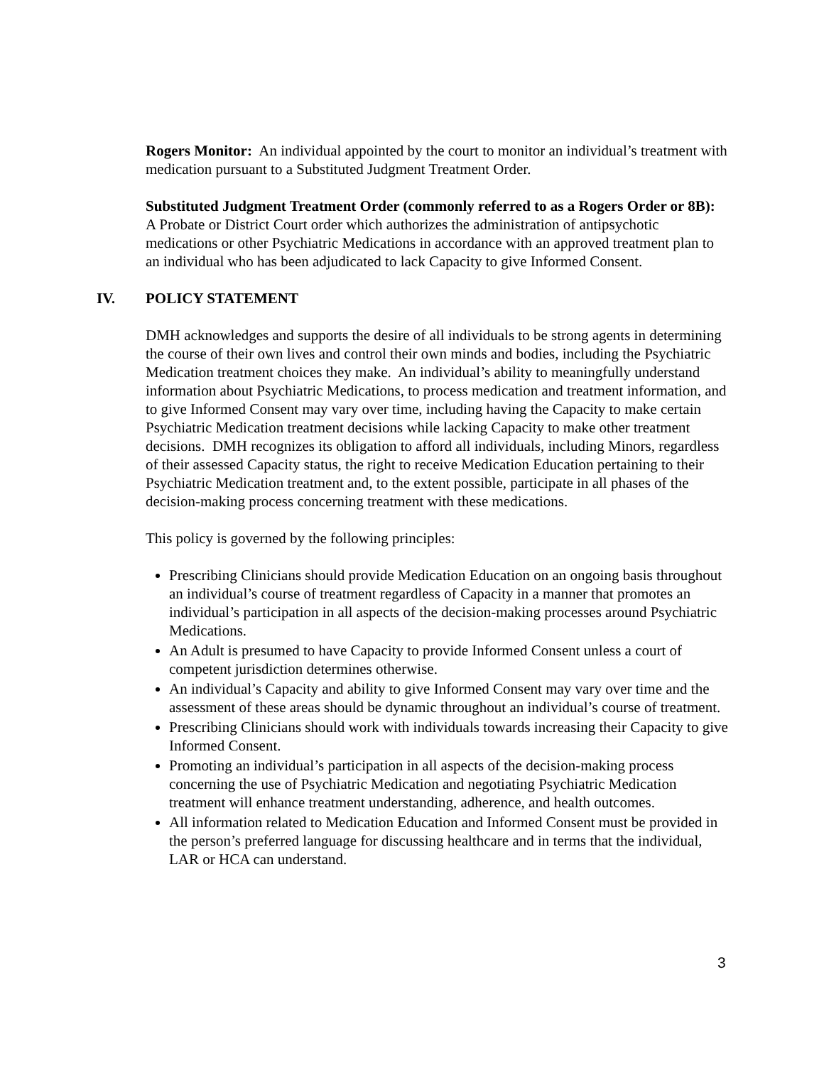Rogers Monitor: An individual appointed by the court to monitor an individual’s treatment with medication pursuant to a Substituted Judgment Treatment Order.
Substituted Judgment Treatment Order (commonly referred to as a Rogers Order or 8B): A Probate or District Court order which authorizes the administration of antipsychotic medications or other Psychiatric Medications in accordance with an approved treatment plan to an individual who has been adjudicated to lack Capacity to give Informed Consent.
IV. POLICY STATEMENT
DMH acknowledges and supports the desire of all individuals to be strong agents in determining the course of their own lives and control their own minds and bodies, including the Psychiatric Medication treatment choices they make. An individual’s ability to meaningfully understand information about Psychiatric Medications, to process medication and treatment information, and to give Informed Consent may vary over time, including having the Capacity to make certain Psychiatric Medication treatment decisions while lacking Capacity to make other treatment decisions. DMH recognizes its obligation to afford all individuals, including Minors, regardless of their assessed Capacity status, the right to receive Medication Education pertaining to their Psychiatric Medication treatment and, to the extent possible, participate in all phases of the decision-making process concerning treatment with these medications.
This policy is governed by the following principles:
Prescribing Clinicians should provide Medication Education on an ongoing basis throughout an individual’s course of treatment regardless of Capacity in a manner that promotes an individual’s participation in all aspects of the decision-making processes around Psychiatric Medications.
An Adult is presumed to have Capacity to provide Informed Consent unless a court of competent jurisdiction determines otherwise.
An individual’s Capacity and ability to give Informed Consent may vary over time and the assessment of these areas should be dynamic throughout an individual’s course of treatment.
Prescribing Clinicians should work with individuals towards increasing their Capacity to give Informed Consent.
Promoting an individual’s participation in all aspects of the decision-making process concerning the use of Psychiatric Medication and negotiating Psychiatric Medication treatment will enhance treatment understanding, adherence, and health outcomes.
All information related to Medication Education and Informed Consent must be provided in the person’s preferred language for discussing healthcare and in terms that the individual, LAR or HCA can understand.
3